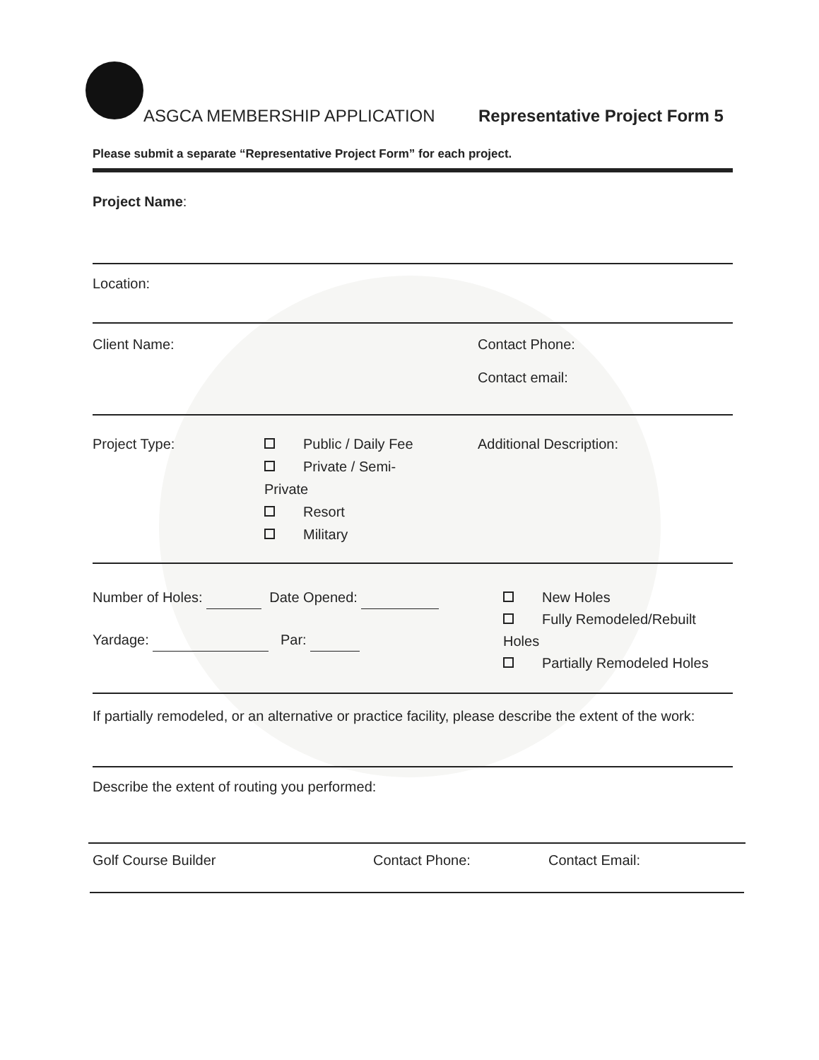ASGCA MEMBERSHIP APPLICATION Representative Project Form 5
Please submit a separate “Representative Project Form” for each project.
Project Name:
Location:
Client Name: Contact Phone:
Contact email:
Project Type: Public / Daily Fee
Private / Semi-
Private
Resort
Military
Additional Description:
Number of Holes: Date Opened:
Yardage: Par:
New Holes
Fully Remodeled/Rebuilt
Holes
Partially Remodeled Holes
If partially remodeled, or an alternative or practice facility, please describe the extent of the work:
Describe the extent of routing you performed:
Golf Course Builder Contact Phone: Contact Email: